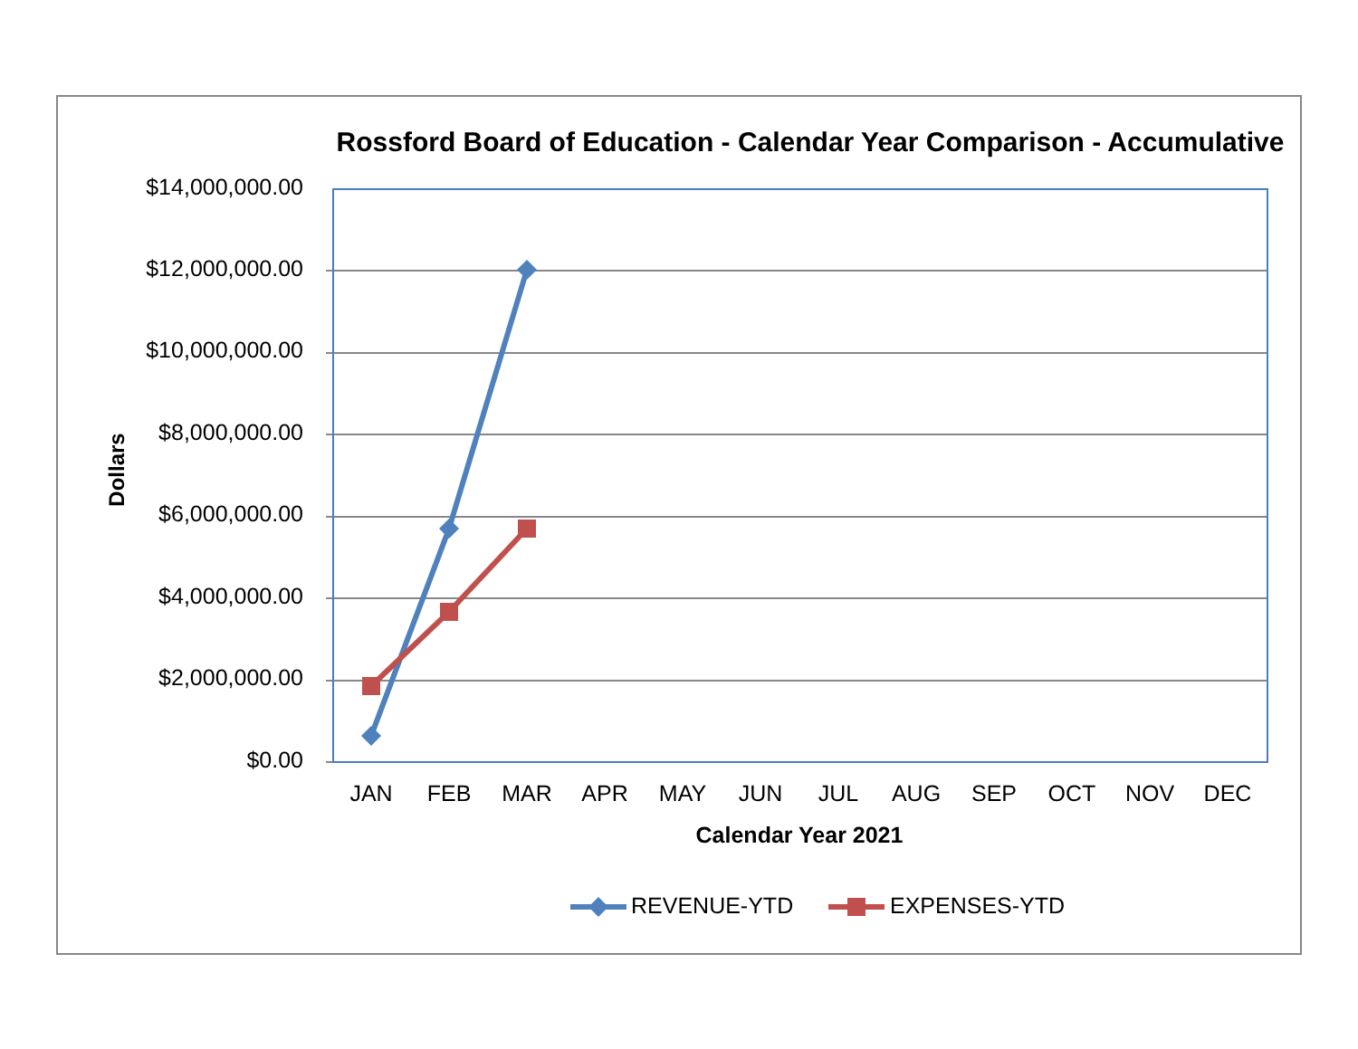Rossford Board of Education - Calendar Year Comparison - Accumulative
$14,000,000.00
$12,000,000.00
$10,000,000.00
$8,000,000.00
$6,000,000.00
$4,000,000.00
$2,000,000.00
$0.00
Dollars
JAN FEB MAR APR MAY JUN JUL AUG SEP OCT NOV DEC
Calendar Year 2021
REVENUE-YTD EXPENSES-YTD